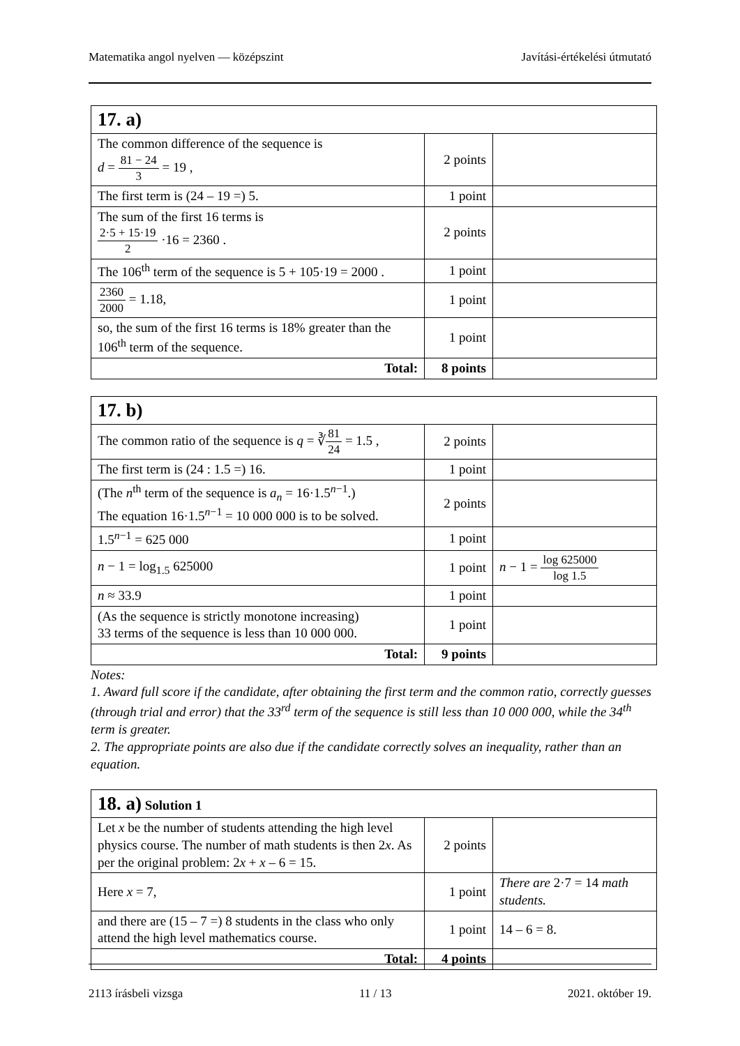Matematika angol nyelven — középszint Javítási-értékelési útmutató
| 17. a) | | |
| The common difference of the sequence is d = 81 − 24 3 = 19 , | 2 points | |
| The first term is (24 – 19 =) 5. | 1 point | |
| The sum of the first 16 terms is 2·5 + 15·19 2 ·16 = 2360 . | 2 points | |
| The 106<sup>th</sup> term of the sequence is 5 + 105·19 = 2000 . | 1 point | |
| 2360 2000 = 1.18, | 1 point | |
| so, the sum of the first 16 terms is 18% greater than the 106<sup>th</sup> term of the sequence. | 1 point | |
| Total: | 8 points | |
| 17. b) | | |
| The common ratio of the sequence is q = ∛ 81 24 = 1.5 , | 2 points | |
| The first term is (24 : 1.5 =) 16. | 1 point | |
| (The n<sup>th</sup> term of the sequence is a<sub>n</sub> = 16·1.5<sup>n−1</sup>.) The equation 16·1.5<sup>n−1</sup> = 10 000 000 is to be solved. | 2 points | |
| 1.5<sup>n−1</sup> = 625 000 | 1 point | |
| n − 1 = log<sub>1.5</sub> 625000 | 1 point | n − 1 = log 625000 log 1.5 |
| n ≈ 33.9 | 1 point | |
| (As the sequence is strictly monotone increasing) 33 terms of the sequence is less than 10 000 000. | 1 point | |
| Total: | 9 points | |
Notes:
1. Award full score if the candidate, after obtaining the first term and the common ratio, correctly guesses (through trial and error) that the 33<sup>rd</sup> term of the sequence is still less than 10 000 000, while the 34<sup>th</sup> term is greater.
2. The appropriate points are also due if the candidate correctly solves an inequality, rather than an equation.
| 18. a) Solution 1 | | |
| Let x be the number of students attending the high level physics course. The number of math students is then 2 x . As per the original problem: 2 x + x – 6 = 15. | 2 points | |
| Here x = 7, | 1 point | There are 2·7 = 14 math students. |
| and there are (15 – 7 =) 8 students in the class who only attend the high level mathematics course. | 1 point | 14 – 6 = 8. |
| Total: | 4 points | |
2113 írásbeli vizsga 11 / 13 2021. október 19.